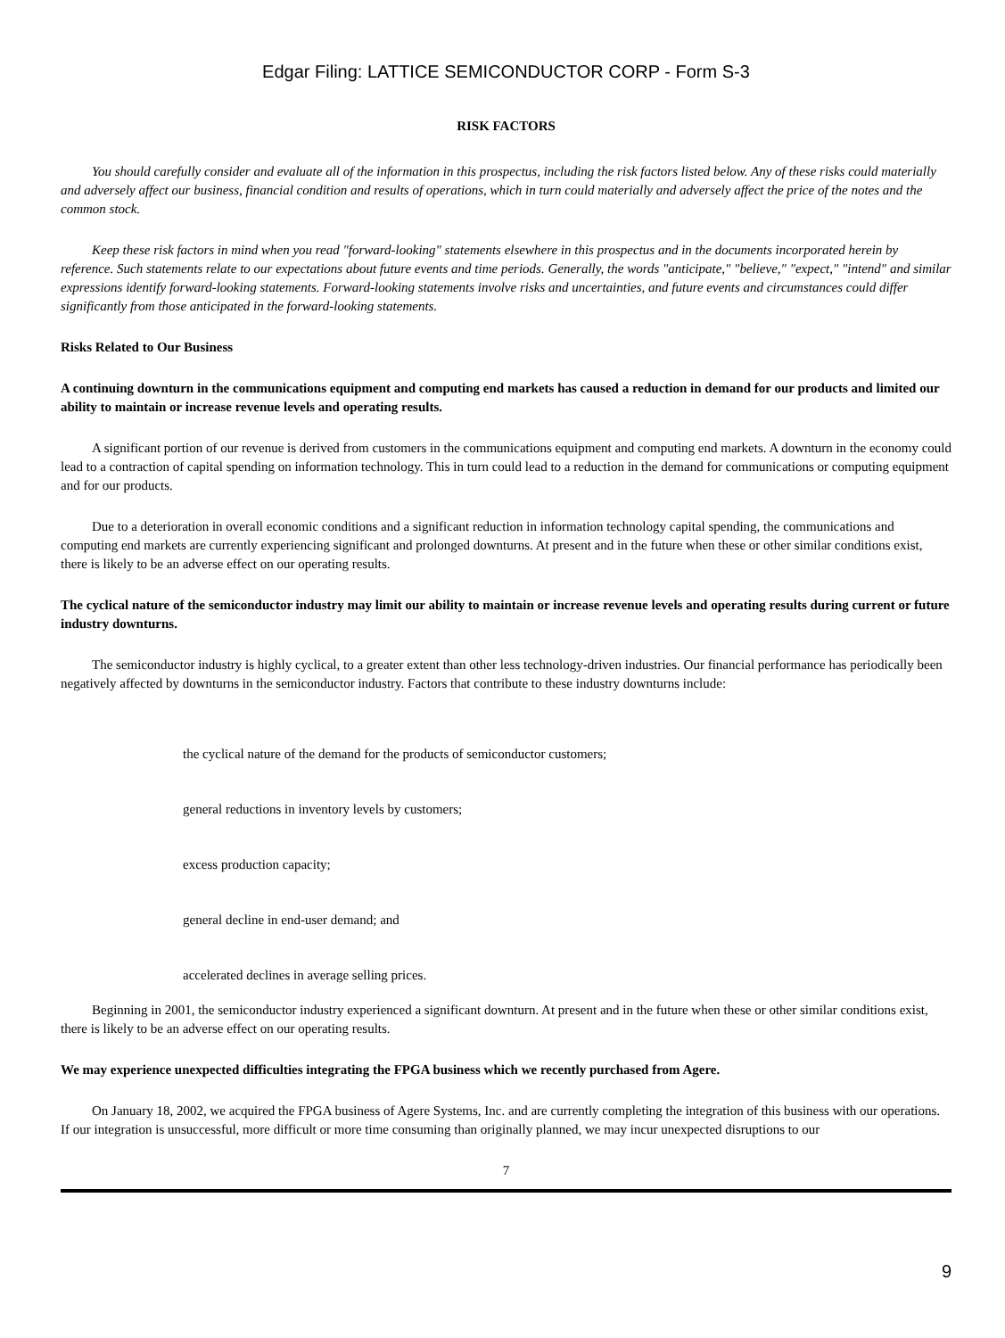Edgar Filing: LATTICE SEMICONDUCTOR CORP - Form S-3
RISK FACTORS
You should carefully consider and evaluate all of the information in this prospectus, including the risk factors listed below. Any of these risks could materially and adversely affect our business, financial condition and results of operations, which in turn could materially and adversely affect the price of the notes and the common stock.
Keep these risk factors in mind when you read "forward-looking" statements elsewhere in this prospectus and in the documents incorporated herein by reference. Such statements relate to our expectations about future events and time periods. Generally, the words "anticipate," "believe," "expect," "intend" and similar expressions identify forward-looking statements. Forward-looking statements involve risks and uncertainties, and future events and circumstances could differ significantly from those anticipated in the forward-looking statements.
Risks Related to Our Business
A continuing downturn in the communications equipment and computing end markets has caused a reduction in demand for our products and limited our ability to maintain or increase revenue levels and operating results.
A significant portion of our revenue is derived from customers in the communications equipment and computing end markets. A downturn in the economy could lead to a contraction of capital spending on information technology. This in turn could lead to a reduction in the demand for communications or computing equipment and for our products.
Due to a deterioration in overall economic conditions and a significant reduction in information technology capital spending, the communications and computing end markets are currently experiencing significant and prolonged downturns. At present and in the future when these or other similar conditions exist, there is likely to be an adverse effect on our operating results.
The cyclical nature of the semiconductor industry may limit our ability to maintain or increase revenue levels and operating results during current or future industry downturns.
The semiconductor industry is highly cyclical, to a greater extent than other less technology-driven industries. Our financial performance has periodically been negatively affected by downturns in the semiconductor industry. Factors that contribute to these industry downturns include:
the cyclical nature of the demand for the products of semiconductor customers;
general reductions in inventory levels by customers;
excess production capacity;
general decline in end-user demand; and
accelerated declines in average selling prices.
Beginning in 2001, the semiconductor industry experienced a significant downturn. At present and in the future when these or other similar conditions exist, there is likely to be an adverse effect on our operating results.
We may experience unexpected difficulties integrating the FPGA business which we recently purchased from Agere.
On January 18, 2002, we acquired the FPGA business of Agere Systems, Inc. and are currently completing the integration of this business with our operations. If our integration is unsuccessful, more difficult or more time consuming than originally planned, we may incur unexpected disruptions to our
7
9